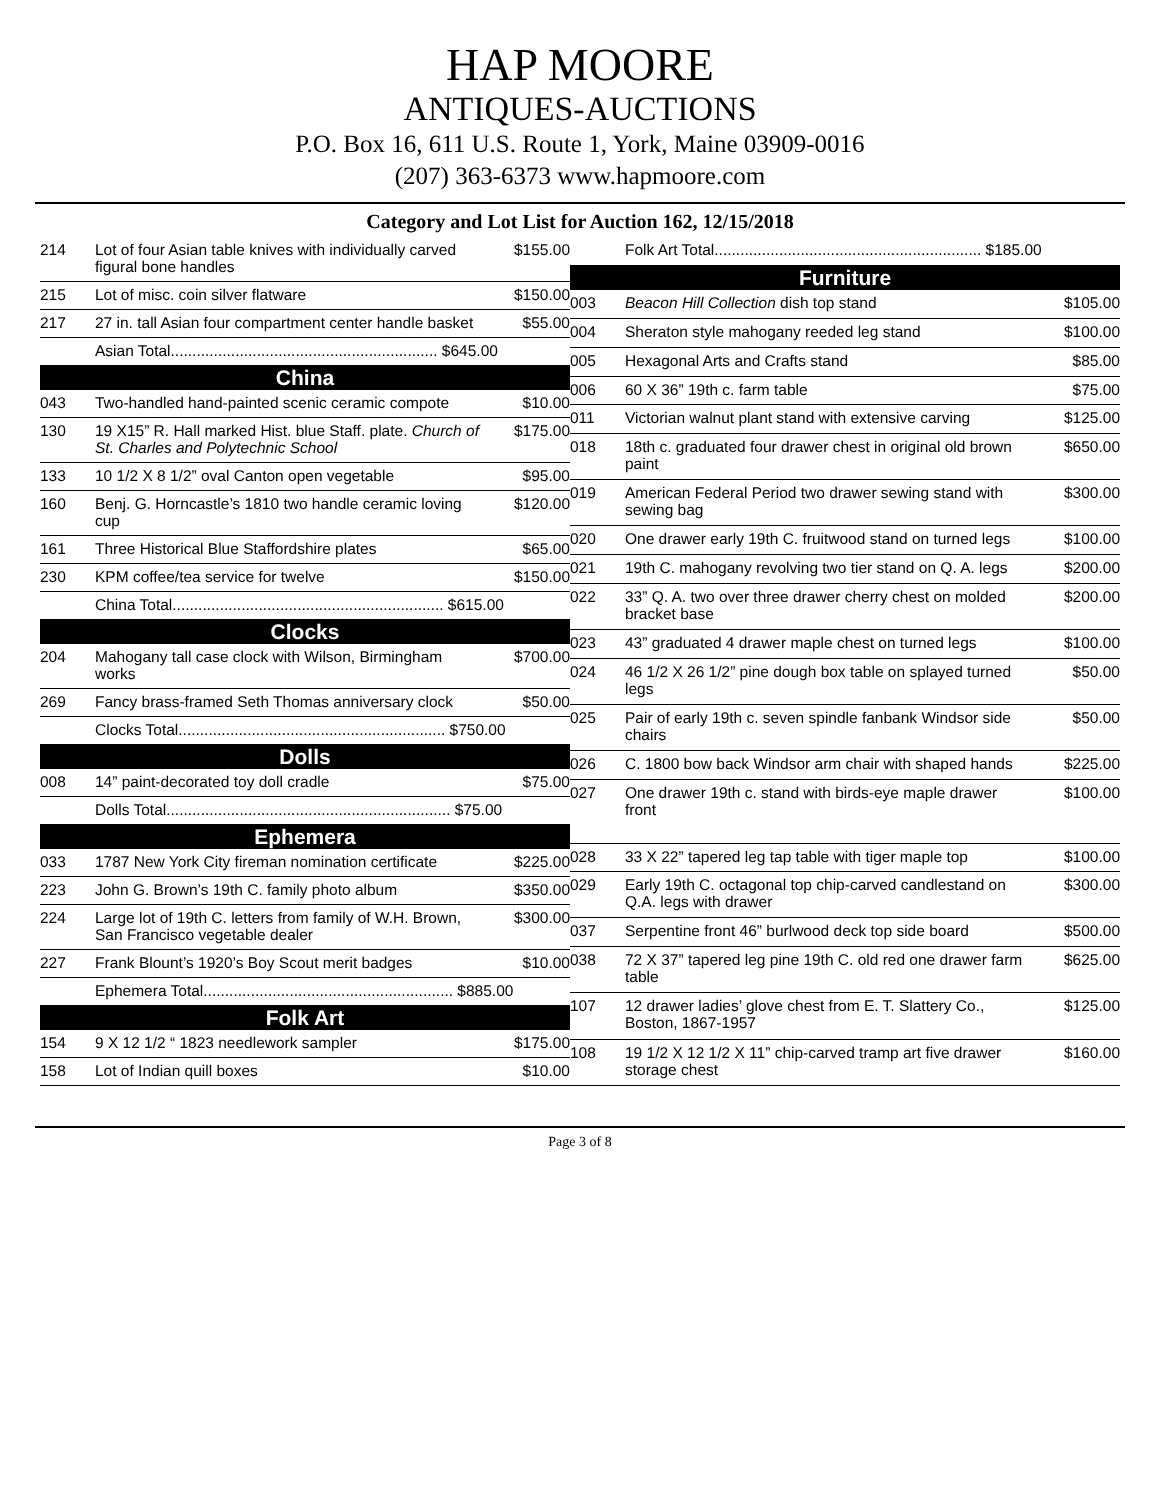HAP MOORE
ANTIQUES-AUCTIONS
P.O. Box 16, 611 U.S. Route 1, York, Maine 03909-0016
(207) 363-6373 www.hapmoore.com
Category and Lot List for Auction 162, 12/15/2018
| 214 | Lot of four Asian table knives with individually carved figural bone handles | $155.00 |
| 215 | Lot of misc. coin silver flatware | $150.00 |
| 217 | 27 in. tall Asian four compartment center handle basket | $55.00 |
| | Asian Total.............................................................. $645.00 | |
| China | | |
| 043 | Two-handled hand-painted scenic ceramic compote | $10.00 |
| 130 | 19 X15” R. Hall marked Hist. blue Staff. plate. Church of St. Charles and Polytechnic School | $175.00 |
| 133 | 10 1/2 X 8 1/2” oval Canton open vegetable | $95.00 |
| 160 | Benj. G. Horncastle’s 1810 two handle ceramic loving cup | $120.00 |
| 161 | Three Historical Blue Staffordshire plates | $65.00 |
| 230 | KPM coffee/tea service for twelve | $150.00 |
| | China Total............................................................... $615.00 | |
| Clocks | | |
| 204 | Mahogany tall case clock with Wilson, Birmingham works | $700.00 |
| 269 | Fancy brass-framed Seth Thomas anniversary clock | $50.00 |
| | Clocks Total.............................................................. $750.00 | |
| Dolls | | |
| 008 | 14” paint-decorated toy doll cradle | $75.00 |
| | Dolls Total.................................................................. $75.00 | |
| Ephemera | | |
| 033 | 1787 New York City fireman nomination certificate | $225.00 |
| 223 | John G. Brown’s 19th C. family photo album | $350.00 |
| 224 | Large lot of 19th C. letters from family of W.H. Brown, San Francisco vegetable dealer | $300.00 |
| 227 | Frank Blount’s 1920’s Boy Scout merit badges | $10.00 |
| | Ephemera Total.......................................................... $885.00 | |
| Folk Art | | |
| 154 | 9 X 12 1/2 “ 1823 needlework sampler | $175.00 |
| 158 | Lot of Indian quill boxes | $10.00 |
| | Folk Art Total.............................................................. $185.00 | |
| Furniture | | |
| 003 | Beacon Hill Collection dish top stand | $105.00 |
| 004 | Sheraton style mahogany reeded leg stand | $100.00 |
| 005 | Hexagonal Arts and Crafts stand | $85.00 |
| 006 | 60 X 36” 19th c. farm table | $75.00 |
| 011 | Victorian walnut plant stand with extensive carving | $125.00 |
| 018 | 18th c. graduated four drawer chest in original old brown paint | $650.00 |
| 019 | American Federal Period two drawer sewing stand with sewing bag | $300.00 |
| 020 | One drawer early 19th C. fruitwood stand on turned legs | $100.00 |
| 021 | 19th C. mahogany revolving two tier stand on Q. A. legs | $200.00 |
| 022 | 33” Q. A. two over three drawer cherry chest on molded bracket base | $200.00 |
| 023 | 43” graduated 4 drawer maple chest on turned legs | $100.00 |
| 024 | 46 1/2 X 26 1/2” pine dough box table on splayed turned legs | $50.00 |
| 025 | Pair of early 19th c. seven spindle fanbank Windsor side chairs | $50.00 |
| 026 | C. 1800 bow back Windsor arm chair with shaped hands | $225.00 |
| 027 | One drawer 19th c. stand with birds-eye maple drawer front | $100.00 |
| 028 | 33 X 22” tapered leg tap table with tiger maple top | $100.00 |
| 029 | Early 19th C. octagonal top chip-carved candlestand on Q.A. legs with drawer | $300.00 |
| 037 | Serpentine front 46” burlwood deck top side board | $500.00 |
| 038 | 72 X 37” tapered leg pine 19th C. old red one drawer farm table | $625.00 |
| 107 | 12 drawer ladies’ glove chest from E. T. Slattery Co., Boston, 1867-1957 | $125.00 |
| 108 | 19 1/2 X 12 1/2 X 11” chip-carved tramp art five drawer storage chest | $160.00 |
Page 3 of 8